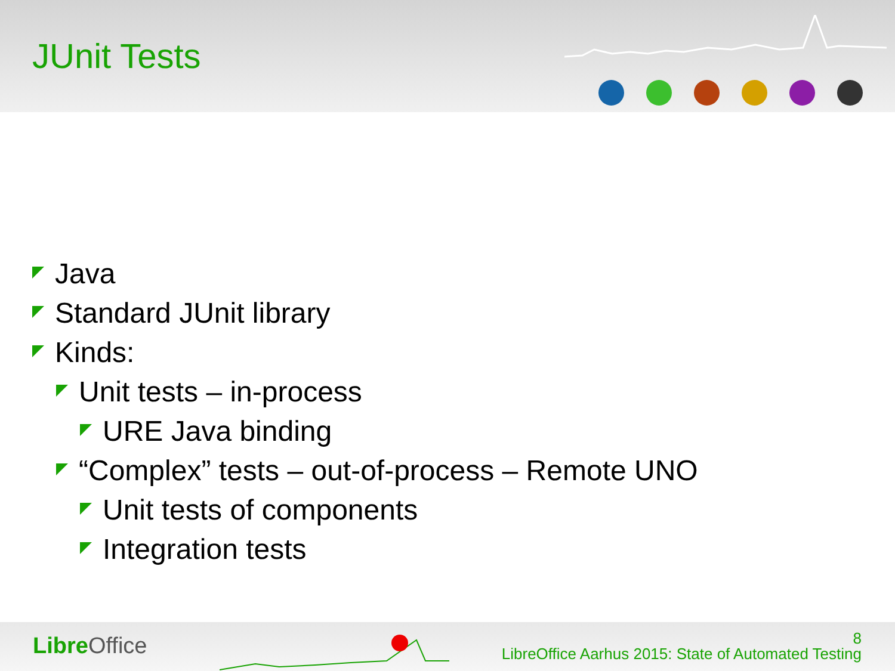JUnit Tests
Java
Standard JUnit library
Kinds:
Unit tests – in-process
URE Java binding
“Complex” tests – out-of-process – Remote UNO
Unit tests of components
Integration tests
Libre Office
8
LibreOffice Aarhus 2015: State of Automated Testing